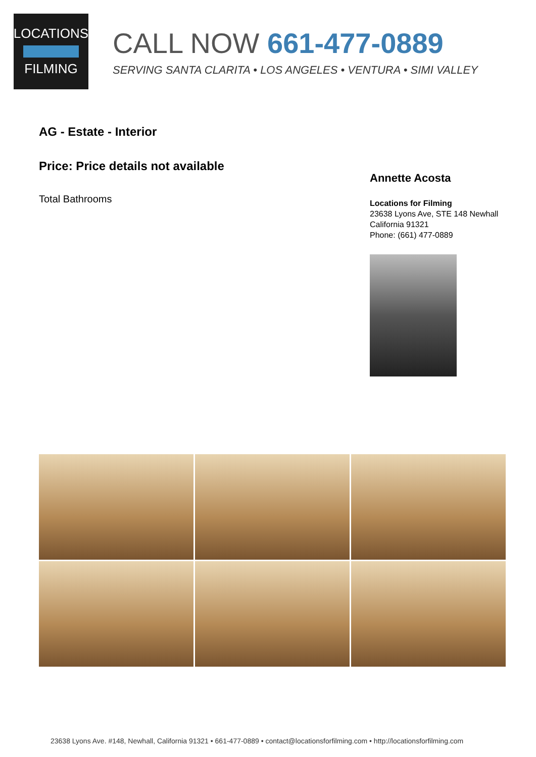LOCATIONS
FILMING
CALL NOW 661-477-0889
SERVING SANTA CLARITA • LOS ANGELES • VENTURA • SIMI VALLEY
AG - Estate - Interior
Price: Price details not available
Total Bathrooms
Annette Acosta
Locations for Filming
23638 Lyons Ave, STE 148 Newhall
California 91321
Phone: (661) 477-0889
23638 Lyons Ave. #148, Newhall, California 91321 • 661-477-0889 • contact@locationsforfilming.com • http://locationsforfilming.com